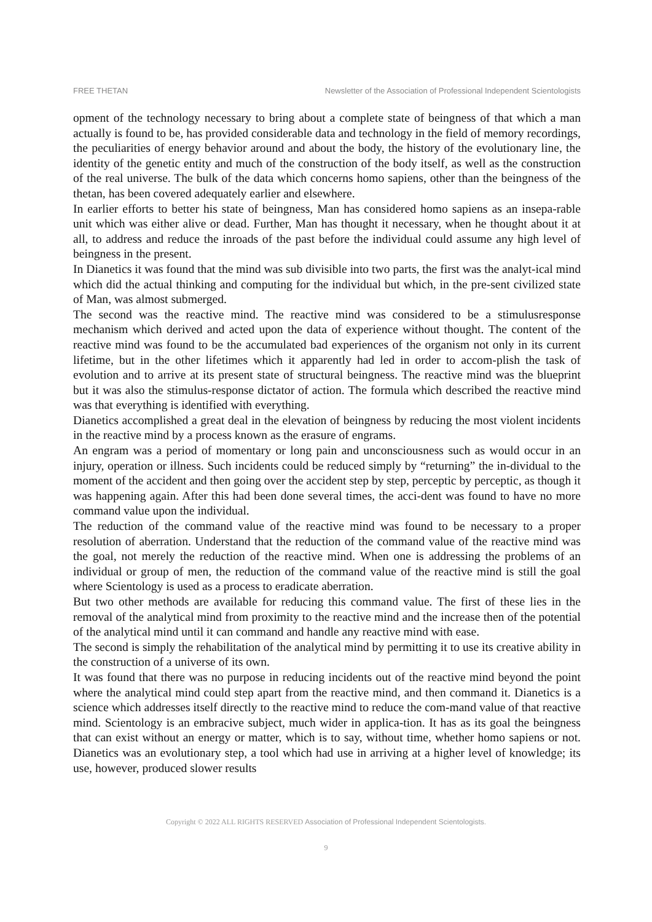FREE THETAN Newsletter of the Association of Professional Independent Scientologists
opment of the technology necessary to bring about a complete state of beingness of that which a man actually is found to be, has provided considerable data and technology in the field of memory recordings, the peculiarities of energy behavior around and about the body, the history of the evolutionary line, the identity of the genetic entity and much of the construction of the body itself, as well as the construction of the real universe. The bulk of the data which concerns homo sapiens, other than the beingness of the thetan, has been covered adequately earlier and elsewhere.
In earlier efforts to better his state of beingness, Man has considered homo sapiens as an insepa-rable unit which was either alive or dead. Further, Man has thought it necessary, when he thought about it at all, to address and reduce the inroads of the past before the individual could assume any high level of beingness in the present.
In Dianetics it was found that the mind was sub divisible into two parts, the first was the analyt-ical mind which did the actual thinking and computing for the individual but which, in the pre-sent civilized state of Man, was almost submerged.
The second was the reactive mind. The reactive mind was considered to be a stimulusresponse mechanism which derived and acted upon the data of experience without thought. The content of the reactive mind was found to be the accumulated bad experiences of the organism not only in its current lifetime, but in the other lifetimes which it apparently had led in order to accom-plish the task of evolution and to arrive at its present state of structural beingness. The reactive mind was the blueprint but it was also the stimulus-response dictator of action. The formula which described the reactive mind was that everything is identified with everything.
Dianetics accomplished a great deal in the elevation of beingness by reducing the most violent incidents in the reactive mind by a process known as the erasure of engrams.
An engram was a period of momentary or long pain and unconsciousness such as would occur in an injury, operation or illness. Such incidents could be reduced simply by “returning” the in-dividual to the moment of the accident and then going over the accident step by step, perceptic by perceptic, as though it was happening again. After this had been done several times, the acci-dent was found to have no more command value upon the individual.
The reduction of the command value of the reactive mind was found to be necessary to a proper resolution of aberration. Understand that the reduction of the command value of the reactive mind was the goal, not merely the reduction of the reactive mind. When one is addressing the problems of an individual or group of men, the reduction of the command value of the reactive mind is still the goal where Scientology is used as a process to eradicate aberration.
But two other methods are available for reducing this command value. The first of these lies in the removal of the analytical mind from proximity to the reactive mind and the increase then of the potential of the analytical mind until it can command and handle any reactive mind with ease.
The second is simply the rehabilitation of the analytical mind by permitting it to use its creative ability in the construction of a universe of its own.
It was found that there was no purpose in reducing incidents out of the reactive mind beyond the point where the analytical mind could step apart from the reactive mind, and then command it. Dianetics is a science which addresses itself directly to the reactive mind to reduce the com-mand value of that reactive mind. Scientology is an embracive subject, much wider in applica-tion. It has as its goal the beingness that can exist without an energy or matter, which is to say, without time, whether homo sapiens or not. Dianetics was an evolutionary step, a tool which had use in arriving at a higher level of knowledge; its use, however, produced slower results
Copyright © 2022 ALL RIGHTS RESERVED Association of Professional Independent Scientologists.
9